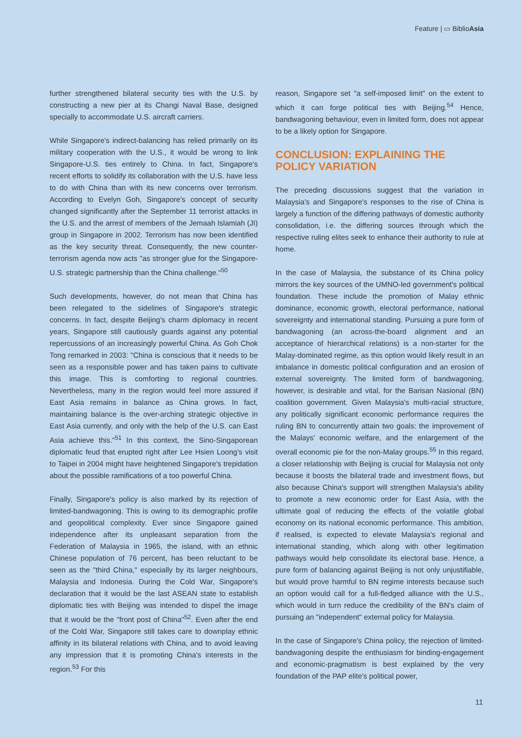Feature | ▭ BiblioAsia
further strengthened bilateral security ties with the U.S. by constructing a new pier at its Changi Naval Base, designed specially to accommodate U.S. aircraft carriers.
While Singapore's indirect-balancing has relied primarily on its military cooperation with the U.S., it would be wrong to link Singapore-U.S. ties entirely to China. In fact, Singapore's recent efforts to solidify its collaboration with the U.S. have less to do with China than with its new concerns over terrorism. According to Evelyn Goh, Singapore's concept of security changed significantly after the September 11 terrorist attacks in the U.S. and the arrest of members of the Jemaah Islamiah (JI) group in Singapore in 2002. Terrorism has now been identified as the key security threat. Consequently, the new counter-terrorism agenda now acts "as stronger glue for the Singapore-U.S. strategic partnership than the China challenge."<sup>50</sup>
Such developments, however, do not mean that China has been relegated to the sidelines of Singapore's strategic concerns. In fact, despite Beijing's charm diplomacy in recent years, Singapore still cautiously guards against any potential repercussions of an increasingly powerful China. As Goh Chok Tong remarked in 2003: "China is conscious that it needs to be seen as a responsible power and has taken pains to cultivate this image. This is comforting to regional countries. Nevertheless, many in the region would feel more assured if East Asia remains in balance as China grows. In fact, maintaining balance is the over-arching strategic objective in East Asia currently, and only with the help of the U.S. can East Asia achieve this."<sup>51</sup> In this context, the Sino-Singaporean diplomatic feud that erupted right after Lee Hsien Loong's visit to Taipei in 2004 might have heightened Singapore's trepidation about the possible ramifications of a too powerful China.
Finally, Singapore's policy is also marked by its rejection of limited-bandwagoning. This is owing to its demographic profile and geopolitical complexity. Ever since Singapore gained independence after its unpleasant separation from the Federation of Malaysia in 1965, the island, with an ethnic Chinese population of 76 percent, has been reluctant to be seen as the "third China," especially by its larger neighbours, Malaysia and Indonesia. During the Cold War, Singapore's declaration that it would be the last ASEAN state to establish diplomatic ties with Beijing was intended to dispel the image that it would be the "front post of China"<sup>52</sup>. Even after the end of the Cold War, Singapore still takes care to downplay ethnic affinity in its bilateral relations with China, and to avoid leaving any impression that it is promoting China's interests in the region.<sup>53</sup> For this
reason, Singapore set "a self-imposed limit" on the extent to which it can forge political ties with Beijing.<sup>54</sup> Hence, bandwagoning behaviour, even in limited form, does not appear to be a likely option for Singapore.
CONCLUSION: EXPLAINING THE POLICY VARIATION
The preceding discussions suggest that the variation in Malaysia's and Singapore's responses to the rise of China is largely a function of the differing pathways of domestic authority consolidation, i.e. the differing sources through which the respective ruling elites seek to enhance their authority to rule at home.
In the case of Malaysia, the substance of its China policy mirrors the key sources of the UMNO-led government's political foundation. These include the promotion of Malay ethnic dominance, economic growth, electoral performance, national sovereignty and international standing. Pursuing a pure form of bandwagoning (an across-the-board alignment and an acceptance of hierarchical relations) is a non-starter for the Malay-dominated regime, as this option would likely result in an imbalance in domestic political configuration and an erosion of external sovereignty. The limited form of bandwagoning, however, is desirable and vital, for the Barisan Nasional (BN) coalition government. Given Malaysia's multi-racial structure, any politically significant economic performance requires the ruling BN to concurrently attain two goals: the improvement of the Malays' economic welfare, and the enlargement of the overall economic pie for the non-Malay groups.<sup>55</sup> In this regard, a closer relationship with Beijing is crucial for Malaysia not only because it boosts the bilateral trade and investment flows, but also because China's support will strengthen Malaysia's ability to promote a new economic order for East Asia, with the ultimate goal of reducing the effects of the volatile global economy on its national economic performance. This ambition, if realised, is expected to elevate Malaysia's regional and international standing, which along with other legitimation pathways would help consolidate its electoral base. Hence, a pure form of balancing against Beijing is not only unjustifiable, but would prove harmful to BN regime interests because such an option would call for a full-fledged alliance with the U.S., which would in turn reduce the credibility of the BN's claim of pursuing an "independent" external policy for Malaysia.
In the case of Singapore's China policy, the rejection of limited-bandwagoning despite the enthusiasm for binding-engagement and economic-pragmatism is best explained by the very foundation of the PAP elite's political power,
11